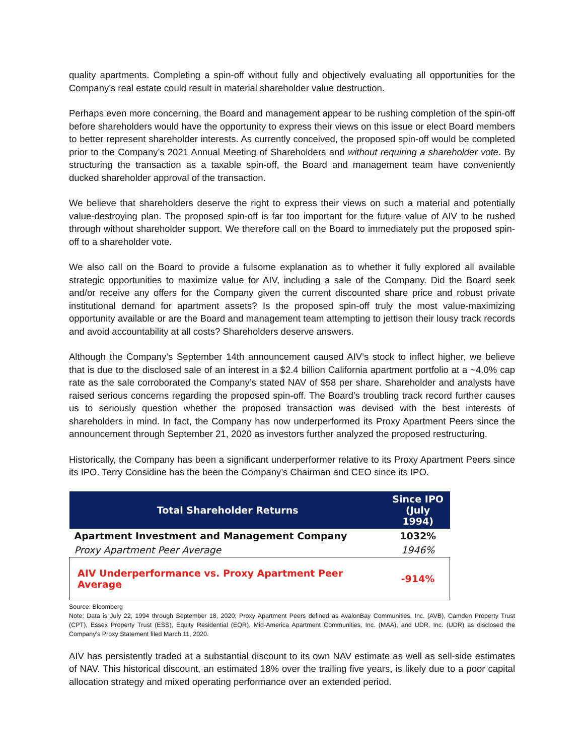quality apartments. Completing a spin-off without fully and objectively evaluating all opportunities for the Company’s real estate could result in material shareholder value destruction.
Perhaps even more concerning, the Board and management appear to be rushing completion of the spin-off before shareholders would have the opportunity to express their views on this issue or elect Board members to better represent shareholder interests. As currently conceived, the proposed spin-off would be completed prior to the Company’s 2021 Annual Meeting of Shareholders and without requiring a shareholder vote. By structuring the transaction as a taxable spin-off, the Board and management team have conveniently ducked shareholder approval of the transaction.
We believe that shareholders deserve the right to express their views on such a material and potentially value-destroying plan. The proposed spin-off is far too important for the future value of AIV to be rushed through without shareholder support. We therefore call on the Board to immediately put the proposed spin-off to a shareholder vote.
We also call on the Board to provide a fulsome explanation as to whether it fully explored all available strategic opportunities to maximize value for AIV, including a sale of the Company. Did the Board seek and/or receive any offers for the Company given the current discounted share price and robust private institutional demand for apartment assets? Is the proposed spin-off truly the most value-maximizing opportunity available or are the Board and management team attempting to jettison their lousy track records and avoid accountability at all costs? Shareholders deserve answers.
Although the Company’s September 14th announcement caused AIV’s stock to inflect higher, we believe that is due to the disclosed sale of an interest in a $2.4 billion California apartment portfolio at a ~4.0% cap rate as the sale corroborated the Company’s stated NAV of $58 per share. Shareholder and analysts have raised serious concerns regarding the proposed spin-off. The Board’s troubling track record further causes us to seriously question whether the proposed transaction was devised with the best interests of shareholders in mind. In fact, the Company has now underperformed its Proxy Apartment Peers since the announcement through September 21, 2020 as investors further analyzed the proposed restructuring.
Historically, the Company has been a significant underperformer relative to its Proxy Apartment Peers since its IPO. Terry Considine has the been the Company’s Chairman and CEO since its IPO.
| Total Shareholder Returns | Since IPO (July 1994) |
| --- | --- |
| Apartment Investment and Management Company | 1032% |
| Proxy Apartment Peer Average | 1946% |
| AIV Underperformance vs. Proxy Apartment Peer Average | -914% |
Source: Bloomberg
Note: Data is July 22, 1994 through September 18, 2020; Proxy Apartment Peers defined as AvalonBay Communities, Inc. (AVB), Camden Property Trust (CPT), Essex Property Trust (ESS), Equity Residential (EQR), Mid-America Apartment Communities, Inc. (MAA), and UDR, Inc. (UDR) as disclosed the Company’s Proxy Statement filed March 11, 2020.
AIV has persistently traded at a substantial discount to its own NAV estimate as well as sell-side estimates of NAV. This historical discount, an estimated 18% over the trailing five years, is likely due to a poor capital allocation strategy and mixed operating performance over an extended period.